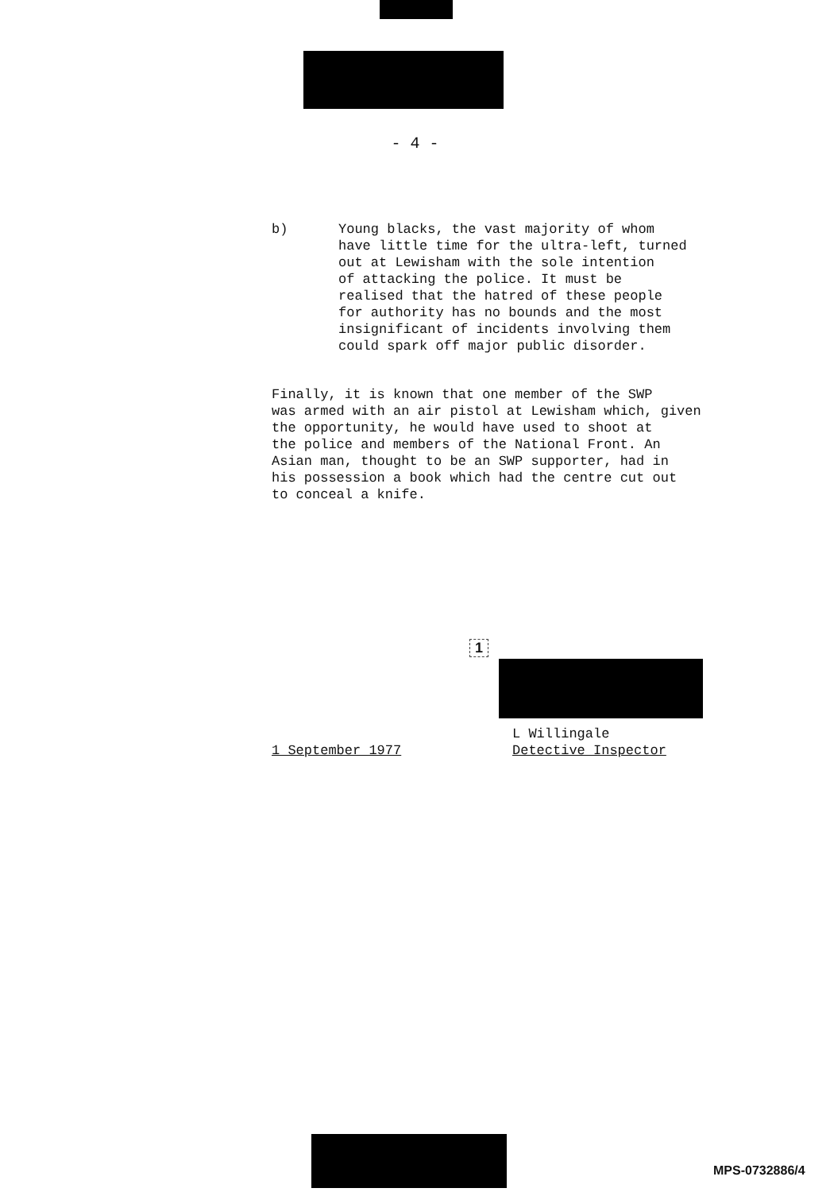- 4 -
b) Young blacks, the vast majority of whom
have little time for the ultra-left, turned
out at Lewisham with the sole intention
of attacking the police. It must be
realised that the hatred of these people
for authority has no bounds and the most
insignificant of incidents involving them
could spark off major public disorder.
Finally, it is known that one member of the SWP
was armed with an air pistol at Lewisham which, given
the opportunity, he would have used to shoot at
the police and members of the National Front. An
Asian man, thought to be an SWP supporter, had in
his possession a book which had the centre cut out
to conceal a knife.
1
1 September 1977
L Willingale
Detective Inspector
MPS-0732886/4